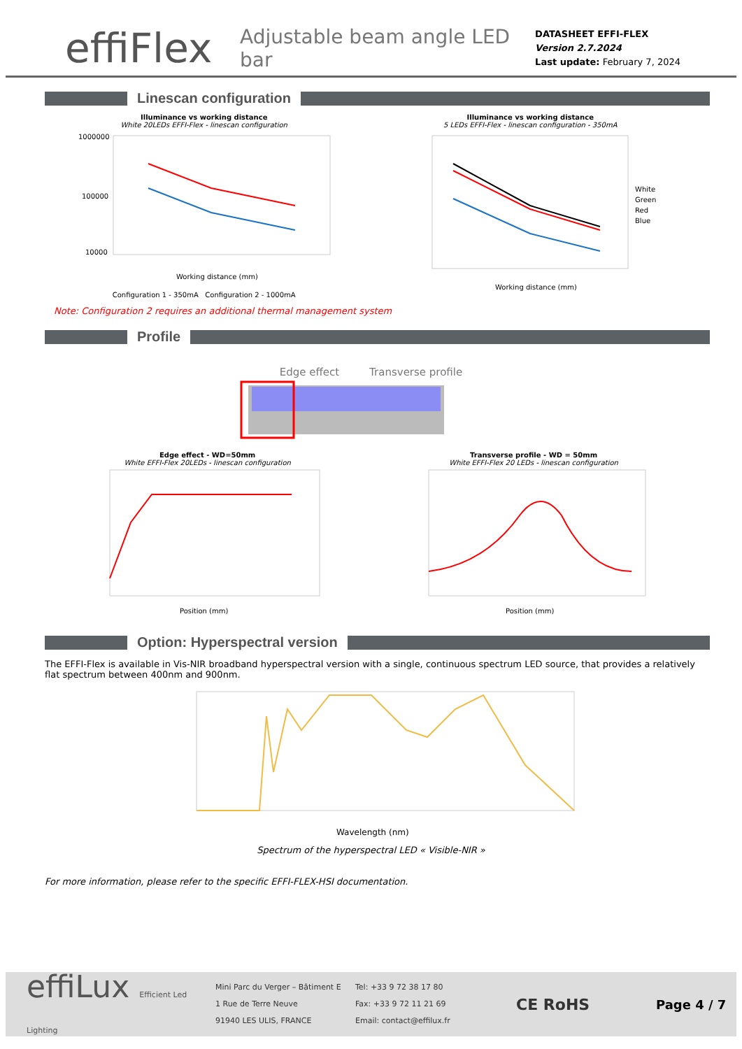effiFlex
Adjustable beam angle LED bar
DATASHEET EFFI-FLEX
Version 2.7.2024
Last update: February 7, 2024
Linescan configuration
Illuminance vs working distance
White 20LEDs EFFI-Flex - linescan configuration
1000000
100000
10000
Working distance (mm)
Configuration 1 - 350mA Configuration 2 - 1000mA
Illuminance vs working distance
5 LEDs EFFI-Flex - linescan configuration - 350mA
White
Green
Red
Blue
Working distance (mm)
Note: Configuration 2 requires an additional thermal management system
Profile
Edge effect Transverse profile
Edge effect - WD=50mm
White EFFI-Flex 20LEDs - linescan configuration
Position (mm)
Transverse profile - WD = 50mm
White EFFI-Flex 20 LEDs - linescan configuration
Position (mm)
Option: Hyperspectral version
The EFFI-Flex is available in Vis-NIR broadband hyperspectral version with a single, continuous spectrum LED source, that provides a relatively flat spectrum between 400nm and 900nm.
Wavelength (nm)
Spectrum of the hyperspectral LED « Visible-NIR »
For more information, please refer to the specific EFFI-FLEX-HSI documentation.
effiLux Efficient Led Lighting
Mini Parc du Verger – Bâtiment E
1 Rue de Terre Neuve
91940 LES ULIS, FRANCE
Tel: +33 9 72 38 17 80
Fax: +33 9 72 11 21 69
Email: contact@effilux.fr
CE RoHS
Page 4 / 7